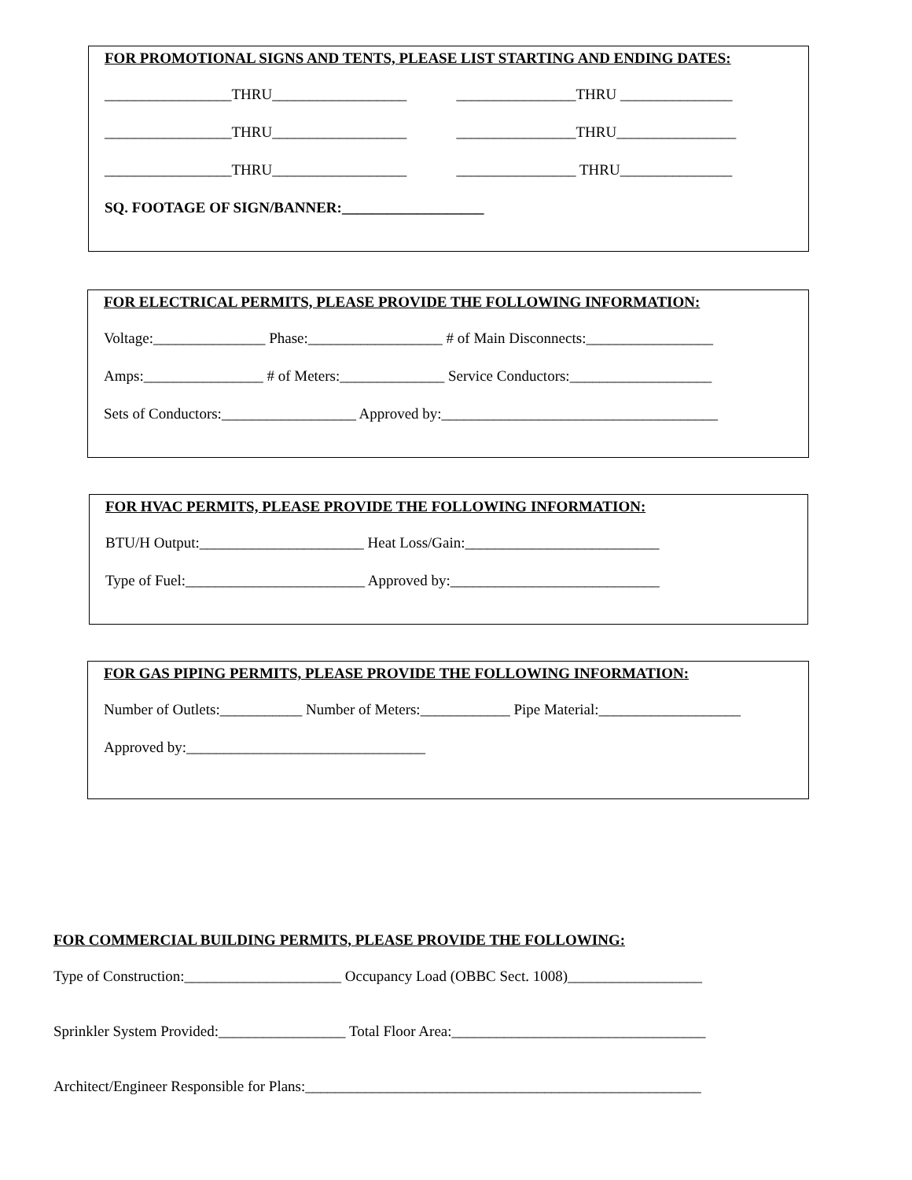FOR PROMOTIONAL SIGNS AND TENTS, PLEASE LIST STARTING AND ENDING DATES:
_________________THRU__________________ ________________THRU _______________
_________________THRU__________________ ________________THRU________________
_________________THRU__________________ ________________ THRU_______________
SQ. FOOTAGE OF SIGN/BANNER:___________________
FOR ELECTRICAL PERMITS, PLEASE PROVIDE THE FOLLOWING INFORMATION:
Voltage:_______________ Phase:__________________ # of Main Disconnects:_________________
Amps:________________ # of Meters:______________ Service Conductors:___________________
Sets of Conductors:__________________ Approved by:_____________________________________
FOR HVAC PERMITS, PLEASE PROVIDE THE FOLLOWING INFORMATION:
BTU/H Output:______________________ Heat Loss/Gain:__________________________
Type of Fuel:________________________ Approved by:____________________________
FOR GAS PIPING PERMITS, PLEASE PROVIDE THE FOLLOWING INFORMATION:
Number of Outlets:___________ Number of Meters:____________ Pipe Material:___________________
Approved by:________________________________
FOR COMMERCIAL BUILDING PERMITS, PLEASE PROVIDE THE FOLLOWING:
Type of Construction:_____________________ Occupancy Load (OBBC Sect. 1008)__________________
Sprinkler System Provided:_________________ Total Floor Area:__________________________________
Architect/Engineer Responsible for Plans:_____________________________________________________